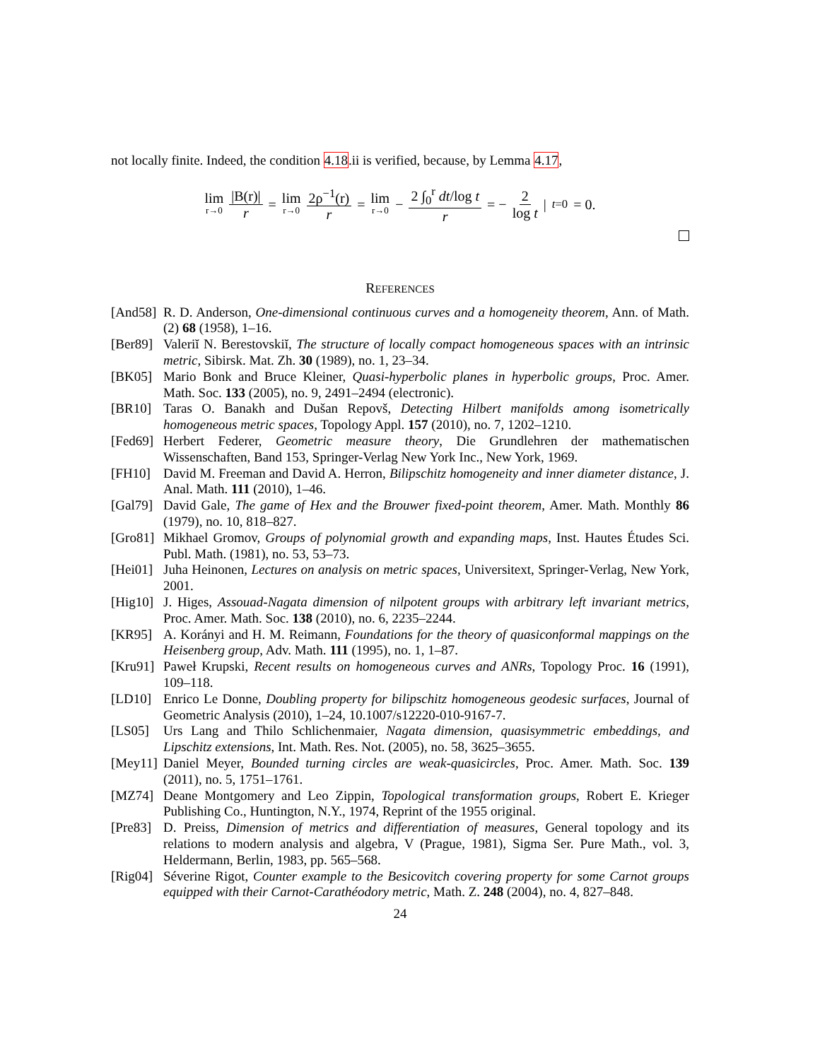not locally finite. Indeed, the condition 4.18.ii is verified, because, by Lemma 4.17,
lim r→0 |B(r)| r = lim r→0 2ρ<sup>−1</sup>(r) r = lim r→0 − 2 ∫<sub>0</sub><sup>r</sup> dt/log t r = − 2 log t |<sub>t=0</sub> = 0.
REFERENCES
[And58]
R. D. Anderson, One-dimensional continuous curves and a homogeneity theorem, Ann. of Math. (2) 68 (1958), 1–16.
[Ber89]
Valeriĭ N. Berestovskiĭ, The structure of locally compact homogeneous spaces with an intrinsic metric, Sibirsk. Mat. Zh. 30 (1989), no. 1, 23–34.
[BK05] Mario Bonk and Bruce Kleiner, Quasi-hyperbolic planes in hyperbolic groups, Proc. Amer. Math. Soc. 133 (2005), no. 9, 2491–2494 (electronic).
[BR10] Taras O. Banakh and Dušan Repovš, Detecting Hilbert manifolds among isometrically homogeneous metric spaces, Topology Appl. 157 (2010), no. 7, 1202–1210.
[Fed69]
Herbert Federer, Geometric measure theory, Die Grundlehren der mathematischen Wissenschaften, Band 153, Springer-Verlag New York Inc., New York, 1969.
[FH10] David M. Freeman and David A. Herron, Bilipschitz homogeneity and inner diameter distance, J. Anal. Math. 111 (2010), 1–46.
[Gal79]
David Gale, The game of Hex and the Brouwer fixed-point theorem, Amer. Math. Monthly 86 (1979), no. 10, 818–827.
[Gro81]
Mikhael Gromov, Groups of polynomial growth and expanding maps, Inst. Hautes Études Sci. Publ. Math. (1981), no. 53, 53–73.
[Hei01]
Juha Heinonen, Lectures on analysis on metric spaces, Universitext, Springer-Verlag, New York, 2001.
[Hig10]
J. Higes, Assouad-Nagata dimension of nilpotent groups with arbitrary left invariant metrics, Proc. Amer. Math. Soc. 138 (2010), no. 6, 2235–2244.
[KR95] A. Korányi and H. M. Reimann, Foundations for the theory of quasiconformal mappings on the Heisenberg group, Adv. Math. 111 (1995), no. 1, 1–87.
[Kru91]
Paweł Krupski, Recent results on homogeneous curves and ANRs, Topology Proc. 16 (1991), 109–118.
[LD10] Enrico Le Donne, Doubling property for bilipschitz homogeneous geodesic surfaces, Journal of Geometric Analysis (2010), 1–24, 10.1007/s12220-010-9167-7.
[LS05] Urs Lang and Thilo Schlichenmaier, Nagata dimension, quasisymmetric embeddings, and Lipschitz extensions, Int. Math. Res. Not. (2005), no. 58, 3625–3655.
[Mey11]
Daniel Meyer, Bounded turning circles are weak-quasicircles, Proc. Amer. Math. Soc. 139 (2011), no. 5, 1751–1761.
[MZ74] Deane Montgomery and Leo Zippin, Topological transformation groups, Robert E. Krieger Publishing Co., Huntington, N.Y., 1974, Reprint of the 1955 original.
[Pre83]
D. Preiss, Dimension of metrics and differentiation of measures, General topology and its relations to modern analysis and algebra, V (Prague, 1981), Sigma Ser. Pure Math., vol. 3, Heldermann, Berlin, 1983, pp. 565–568.
[Rig04]
Séverine Rigot, Counter example to the Besicovitch covering property for some Carnot groups equipped with their Carnot-Carathéodory metric, Math. Z. 248 (2004), no. 4, 827–848.
24